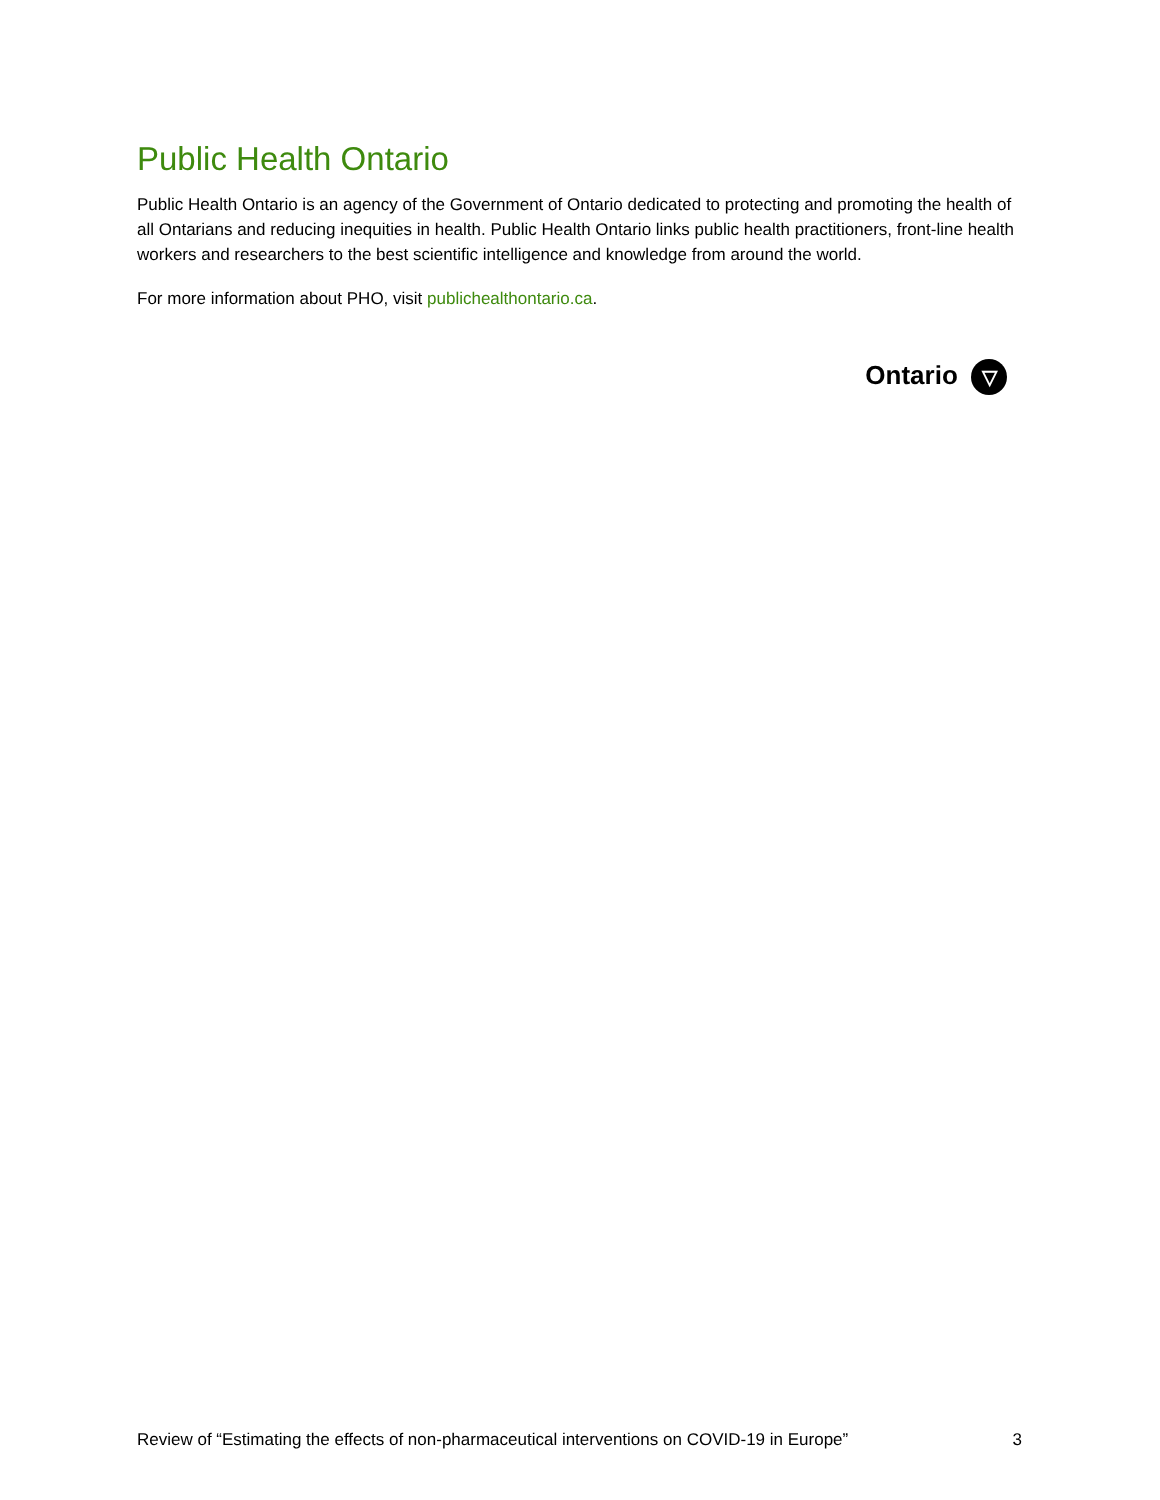Public Health Ontario
Public Health Ontario is an agency of the Government of Ontario dedicated to protecting and promoting the health of all Ontarians and reducing inequities in health. Public Health Ontario links public health practitioners, front-line health workers and researchers to the best scientific intelligence and knowledge from around the world.
For more information about PHO, visit publichealthontario.ca.
Ontario ▽
Review of “Estimating the effects of non-pharmaceutical interventions on COVID-19 in Europe” 3